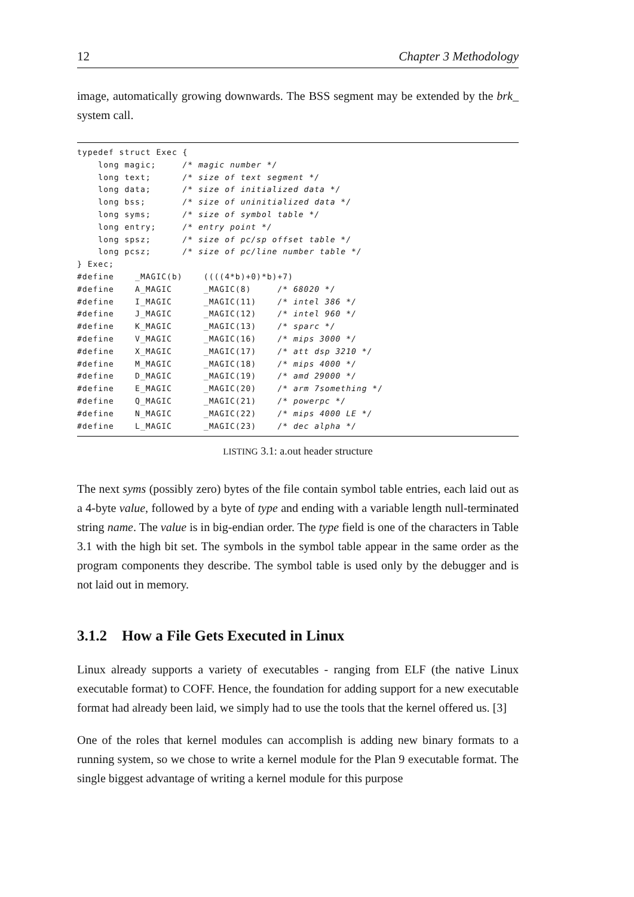12 Chapter 3 Methodology
image, automatically growing downwards. The BSS segment may be extended by the brk_ system call.
typedef struct Exec {
    long magic;     /* magic number */
    long text;      /* size of text segment */
    long data;      /* size of initialized data */
    long bss;       /* size of uninitialized data */
    long syms;      /* size of symbol table */
    long entry;     /* entry point */
    long spsz;      /* size of pc/sp offset table */
    long pcsz;      /* size of pc/line number table */
} Exec;
#define    _MAGIC(b)    ((((4*b)+0)*b)+7)
#define    A_MAGIC      _MAGIC(8)     /* 68020 */
#define    I_MAGIC      _MAGIC(11)    /* intel 386 */
#define    J_MAGIC      _MAGIC(12)    /* intel 960 */
#define    K_MAGIC      _MAGIC(13)    /* sparc */
#define    V_MAGIC      _MAGIC(16)    /* mips 3000 */
#define    X_MAGIC      _MAGIC(17)    /* att dsp 3210 */
#define    M_MAGIC      _MAGIC(18)    /* mips 4000 */
#define    D_MAGIC      _MAGIC(19)    /* amd 29000 */
#define    E_MAGIC      _MAGIC(20)    /* arm 7something */
#define    Q_MAGIC      _MAGIC(21)    /* powerpc */
#define    N_MAGIC      _MAGIC(22)    /* mips 4000 LE */
#define    L_MAGIC      _MAGIC(23)    /* dec alpha */
LISTING 3.1: a.out header structure
The next syms (possibly zero) bytes of the file contain symbol table entries, each laid out as a 4-byte value, followed by a byte of type and ending with a variable length null-terminated string name. The value is in big-endian order. The type field is one of the characters in Table 3.1 with the high bit set. The symbols in the symbol table appear in the same order as the program components they describe. The symbol table is used only by the debugger and is not laid out in memory.
3.1.2 How a File Gets Executed in Linux
Linux already supports a variety of executables - ranging from ELF (the native Linux executable format) to COFF. Hence, the foundation for adding support for a new executable format had already been laid, we simply had to use the tools that the kernel offered us. [3]
One of the roles that kernel modules can accomplish is adding new binary formats to a running system, so we chose to write a kernel module for the Plan 9 executable format. The single biggest advantage of writing a kernel module for this purpose